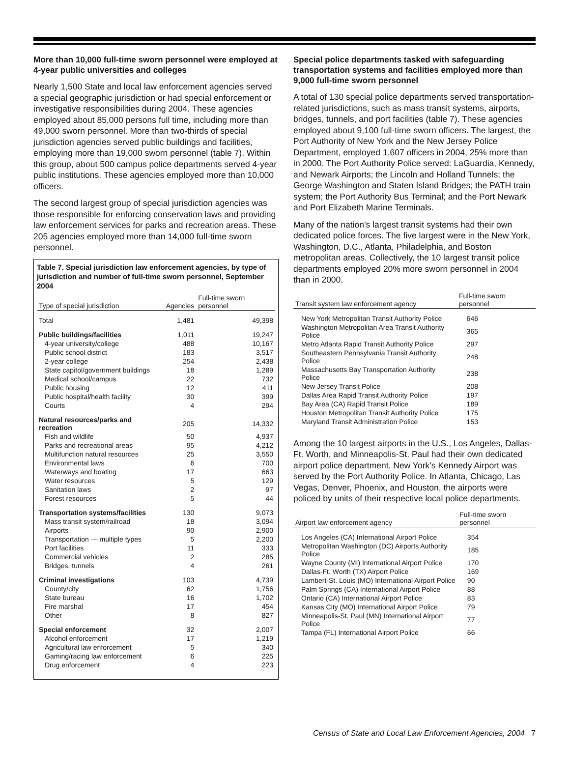More than 10,000 full-time sworn personnel were employed at 4-year public universities and colleges
Nearly 1,500 State and local law enforcement agencies served a special geographic jurisdiction or had special enforcement or investigative responsibilities during 2004. These agencies employed about 85,000 persons full time, including more than 49,000 sworn personnel. More than two-thirds of special jurisdiction agencies served public buildings and facilities, employing more than 19,000 sworn personnel (table 7). Within this group, about 500 campus police departments served 4-year public institutions. These agencies employed more than 10,000 officers.
The second largest group of special jurisdiction agencies was those responsible for enforcing conservation laws and providing law enforcement services for parks and recreation areas. These 205 agencies employed more than 14,000 full-time sworn personnel.
Table 7. Special jurisdiction law enforcement agencies, by type of jurisdiction and number of full-time sworn personnel, September 2004
| Type of special jurisdiction | Agencies | Full-time sworn personnel |
| --- | --- | --- |
| Total | 1,481 | 49,398 |
| Public buildings/facilities | 1,011 | 19,247 |
| 4-year university/college | 488 | 10,167 |
| Public school district | 183 | 3,517 |
| 2-year college | 254 | 2,438 |
| State capitol/government buildings | 18 | 1,289 |
| Medical school/campus | 22 | 732 |
| Public housing | 12 | 411 |
| Public hospital/health facility | 30 | 399 |
| Courts | 4 | 294 |
| Natural resources/parks and recreation | 205 | 14,332 |
| Fish and wildlife | 50 | 4,937 |
| Parks and recreational areas | 95 | 4,212 |
| Multifunction natural resources | 25 | 3,550 |
| Environmental laws | 6 | 700 |
| Waterways and boating | 17 | 663 |
| Water resources | 5 | 129 |
| Sanitation laws | 2 | 97 |
| Forest resources | 5 | 44 |
| Transportation systems/facilities | 130 | 9,073 |
| Mass transit system/railroad | 18 | 3,094 |
| Airports | 90 | 2,900 |
| Transportation — multiple types | 5 | 2,200 |
| Port facilities | 11 | 333 |
| Commercial vehicles | 2 | 285 |
| Bridges, tunnels | 4 | 261 |
| Criminal investigations | 103 | 4,739 |
| County/city | 62 | 1,756 |
| State bureau | 16 | 1,702 |
| Fire marshal | 17 | 454 |
| Other | 8 | 827 |
| Special enforcement | 32 | 2,007 |
| Alcohol enforcement | 17 | 1,219 |
| Agricultural law enforcement | 5 | 340 |
| Gaming/racing law enforcement | 6 | 225 |
| Drug enforcement | 4 | 223 |
Special police departments tasked with safeguarding transportation systems and facilities employed more than 9,000 full-time sworn personnel
A total of 130 special police departments served transportation-related jurisdictions, such as mass transit systems, airports, bridges, tunnels, and port facilities (table 7). These agencies employed about 9,100 full-time sworn officers. The largest, the Port Authority of New York and the New Jersey Police Department, employed 1,607 officers in 2004, 25% more than in 2000. The Port Authority Police served: LaGuardia, Kennedy, and Newark Airports; the Lincoln and Holland Tunnels; the George Washington and Staten Island Bridges; the PATH train system; the Port Authority Bus Terminal; and the Port Newark and Port Elizabeth Marine Terminals.
Many of the nation’s largest transit systems had their own dedicated police forces. The five largest were in the New York, Washington, D.C., Atlanta, Philadelphia, and Boston metropolitan areas. Collectively, the 10 largest transit police departments employed 20% more sworn personnel in 2004 than in 2000.
| Transit system law enforcement agency | Full-time sworn personnel |
| --- | --- |
| New York Metropolitan Transit Authority Police | 646 |
| Washington Metropolitan Area Transit Authority Police | 365 |
| Metro Atlanta Rapid Transit Authority Police | 297 |
| Southeastern Pennsylvania Transit Authority Police | 248 |
| Massachusetts Bay Transportation Authority Police | 238 |
| New Jersey Transit Police | 208 |
| Dallas Area Rapid Transit Authority Police | 197 |
| Bay Area (CA) Rapid Transit Police | 189 |
| Houston Metropolitan Transit Authority Police | 175 |
| Maryland Transit Administration Police | 153 |
Among the 10 largest airports in the U.S., Los Angeles, Dallas-Ft. Worth, and Minneapolis-St. Paul had their own dedicated airport police department. New York’s Kennedy Airport was served by the Port Authority Police. In Atlanta, Chicago, Las Vegas, Denver, Phoenix, and Houston, the airports were policed by units of their respective local police departments.
| Airport law enforcement agency | Full-time sworn personnel |
| --- | --- |
| Los Angeles (CA) International Airport Police | 354 |
| Metropolitan Washington (DC) Airports Authority Police | 185 |
| Wayne County (MI) International Airport Police | 170 |
| Dallas-Ft. Worth (TX) Airport Police | 169 |
| Lambert-St. Louis (MO) International Airport Police | 90 |
| Palm Springs (CA) International Airport Police | 88 |
| Ontario (CA) International Airport Police | 83 |
| Kansas City (MO) International Airport Police | 79 |
| Minneapolis-St. Paul (MN) International Airport Police | 77 |
| Tampa (FL) International Airport Police | 66 |
Census of State and Local Law Enforcement Agencies, 2004 7